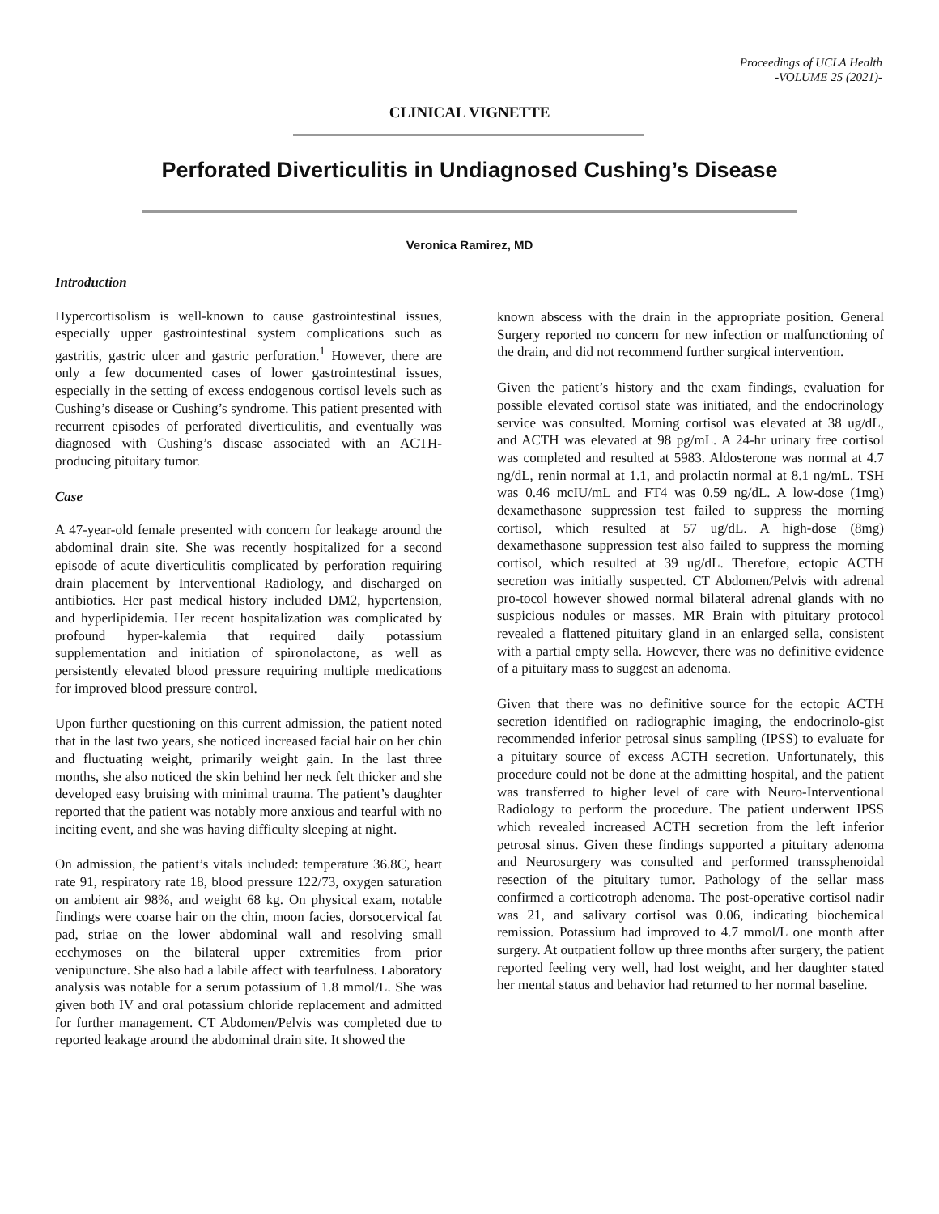Proceedings of UCLA Health
-VOLUME 25 (2021)-
CLINICAL VIGNETTE
Perforated Diverticulitis in Undiagnosed Cushing’s Disease
Veronica Ramirez, MD
Introduction
Hypercortisolism is well-known to cause gastrointestinal issues, especially upper gastrointestinal system complications such as gastritis, gastric ulcer and gastric perforation.<sup>1</sup> However, there are only a few documented cases of lower gastrointestinal issues, especially in the setting of excess endogenous cortisol levels such as Cushing’s disease or Cushing’s syndrome. This patient presented with recurrent episodes of perforated diverticulitis, and eventually was diagnosed with Cushing’s disease associated with an ACTH-producing pituitary tumor.
Case
A 47-year-old female presented with concern for leakage around the abdominal drain site. She was recently hospitalized for a second episode of acute diverticulitis complicated by perforation requiring drain placement by Interventional Radiology, and discharged on antibiotics. Her past medical history included DM2, hypertension, and hyperlipidemia. Her recent hospitalization was complicated by profound hyper-kalemia that required daily potassium supplementation and initiation of spironolactone, as well as persistently elevated blood pressure requiring multiple medications for improved blood pressure control.
Upon further questioning on this current admission, the patient noted that in the last two years, she noticed increased facial hair on her chin and fluctuating weight, primarily weight gain. In the last three months, she also noticed the skin behind her neck felt thicker and she developed easy bruising with minimal trauma. The patient’s daughter reported that the patient was notably more anxious and tearful with no inciting event, and she was having difficulty sleeping at night.
On admission, the patient’s vitals included: temperature 36.8C, heart rate 91, respiratory rate 18, blood pressure 122/73, oxygen saturation on ambient air 98%, and weight 68 kg. On physical exam, notable findings were coarse hair on the chin, moon facies, dorsocervical fat pad, striae on the lower abdominal wall and resolving small ecchymoses on the bilateral upper extremities from prior venipuncture. She also had a labile affect with tearfulness. Laboratory analysis was notable for a serum potassium of 1.8 mmol/L. She was given both IV and oral potassium chloride replacement and admitted for further management. CT Abdomen/Pelvis was completed due to reported leakage around the abdominal drain site. It showed the
known abscess with the drain in the appropriate position. General Surgery reported no concern for new infection or malfunctioning of the drain, and did not recommend further surgical intervention.
Given the patient’s history and the exam findings, evaluation for possible elevated cortisol state was initiated, and the endocrinology service was consulted. Morning cortisol was elevated at 38 ug/dL, and ACTH was elevated at 98 pg/mL. A 24-hr urinary free cortisol was completed and resulted at 5983. Aldosterone was normal at 4.7 ng/dL, renin normal at 1.1, and prolactin normal at 8.1 ng/mL. TSH was 0.46 mcIU/mL and FT4 was 0.59 ng/dL. A low-dose (1mg) dexamethasone suppression test failed to suppress the morning cortisol, which resulted at 57 ug/dL. A high-dose (8mg) dexamethasone suppression test also failed to suppress the morning cortisol, which resulted at 39 ug/dL. Therefore, ectopic ACTH secretion was initially suspected. CT Abdomen/Pelvis with adrenal pro-tocol however showed normal bilateral adrenal glands with no suspicious nodules or masses. MR Brain with pituitary protocol revealed a flattened pituitary gland in an enlarged sella, consistent with a partial empty sella. However, there was no definitive evidence of a pituitary mass to suggest an adenoma.
Given that there was no definitive source for the ectopic ACTH secretion identified on radiographic imaging, the endocrinolo-gist recommended inferior petrosal sinus sampling (IPSS) to evaluate for a pituitary source of excess ACTH secretion. Unfortunately, this procedure could not be done at the admitting hospital, and the patient was transferred to higher level of care with Neuro-Interventional Radiology to perform the procedure. The patient underwent IPSS which revealed increased ACTH secretion from the left inferior petrosal sinus. Given these findings supported a pituitary adenoma and Neurosurgery was consulted and performed transsphenoidal resection of the pituitary tumor. Pathology of the sellar mass confirmed a corticotroph adenoma. The post-operative cortisol nadir was 21, and salivary cortisol was 0.06, indicating biochemical remission. Potassium had improved to 4.7 mmol/L one month after surgery. At outpatient follow up three months after surgery, the patient reported feeling very well, had lost weight, and her daughter stated her mental status and behavior had returned to her normal baseline.